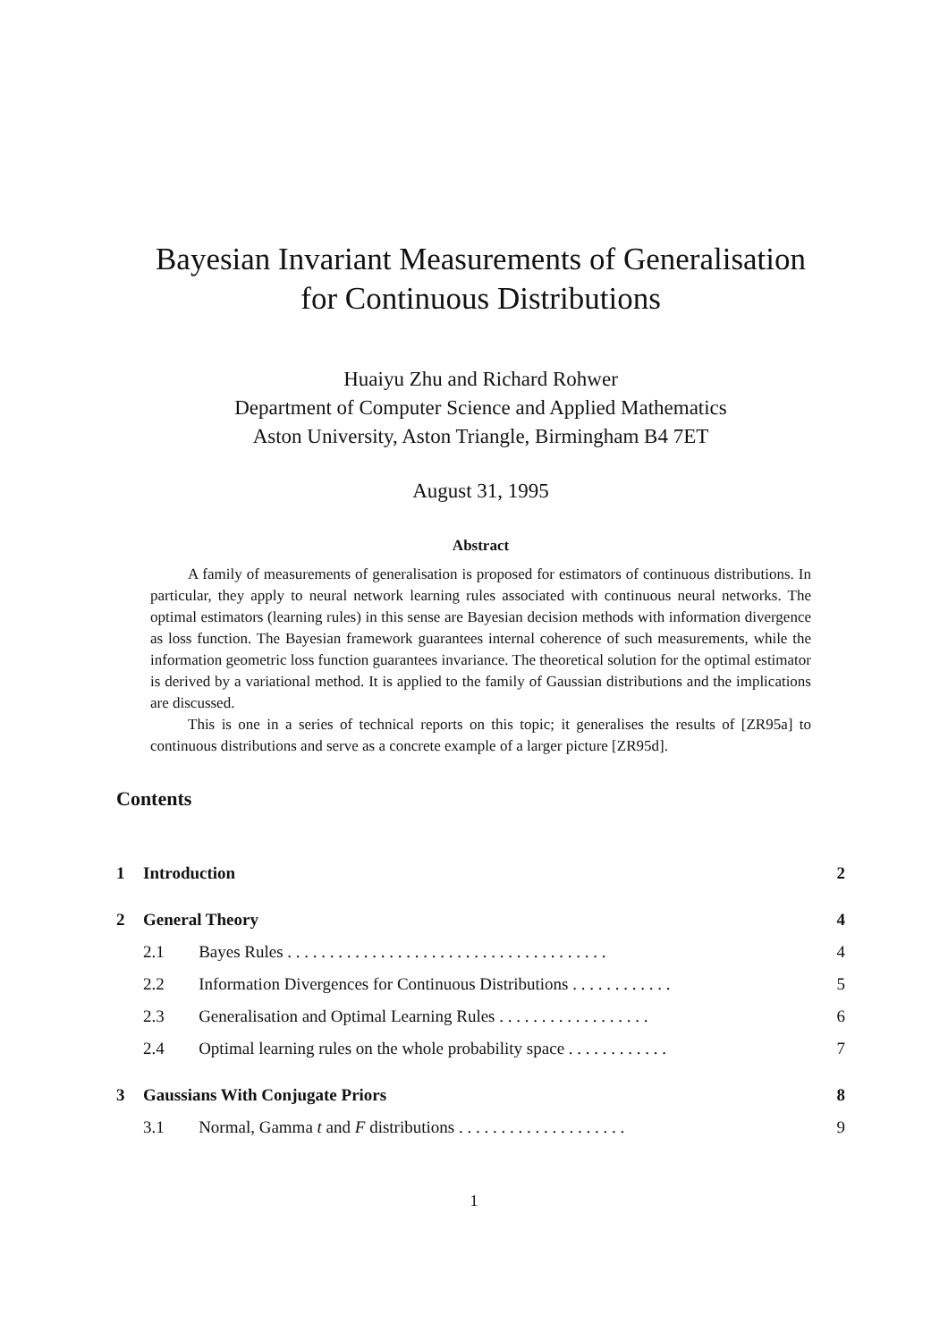Bayesian Invariant Measurements of Generalisation
for Continuous Distributions
Huaiyu Zhu and Richard Rohwer
Department of Computer Science and Applied Mathematics
Aston University, Aston Triangle, Birmingham B4 7ET
August 31, 1995
Abstract
A family of measurements of generalisation is proposed for estimators of continuous distributions. In particular, they apply to neural network learning rules associated with continuous neural networks. The optimal estimators (learning rules) in this sense are Bayesian decision methods with information divergence as loss function. The Bayesian framework guarantees internal coherence of such measurements, while the information geometric loss function guarantees invariance. The theoretical solution for the optimal estimator is derived by a variational method. It is applied to the family of Gaussian distributions and the implications are discussed.
This is one in a series of technical reports on this topic; it generalises the results of [ZR95a] to continuous distributions and serve as a concrete example of a larger picture [ZR95d].
Contents
| 1 | Introduction | | 2 |
| 2 | General Theory | | 4 |
| 2.1 | | Bayes Rules . . . . . . . . . . . . . . . . . . . . . . . . . . . . . . . . . . . . . . | 4 |
| 2.2 | | Information Divergences for Continuous Distributions . . . . . . . . . . . . | 5 |
| 2.3 | | Generalisation and Optimal Learning Rules . . . . . . . . . . . . . . . . . . | 6 |
| 2.4 | | Optimal learning rules on the whole probability space . . . . . . . . . . . . | 7 |
| 3 | Gaussians With Conjugate Priors | | 8 |
| 3.1 | | Normal, Gamma t and F distributions . . . . . . . . . . . . . . . . . . . . | 9 |
1